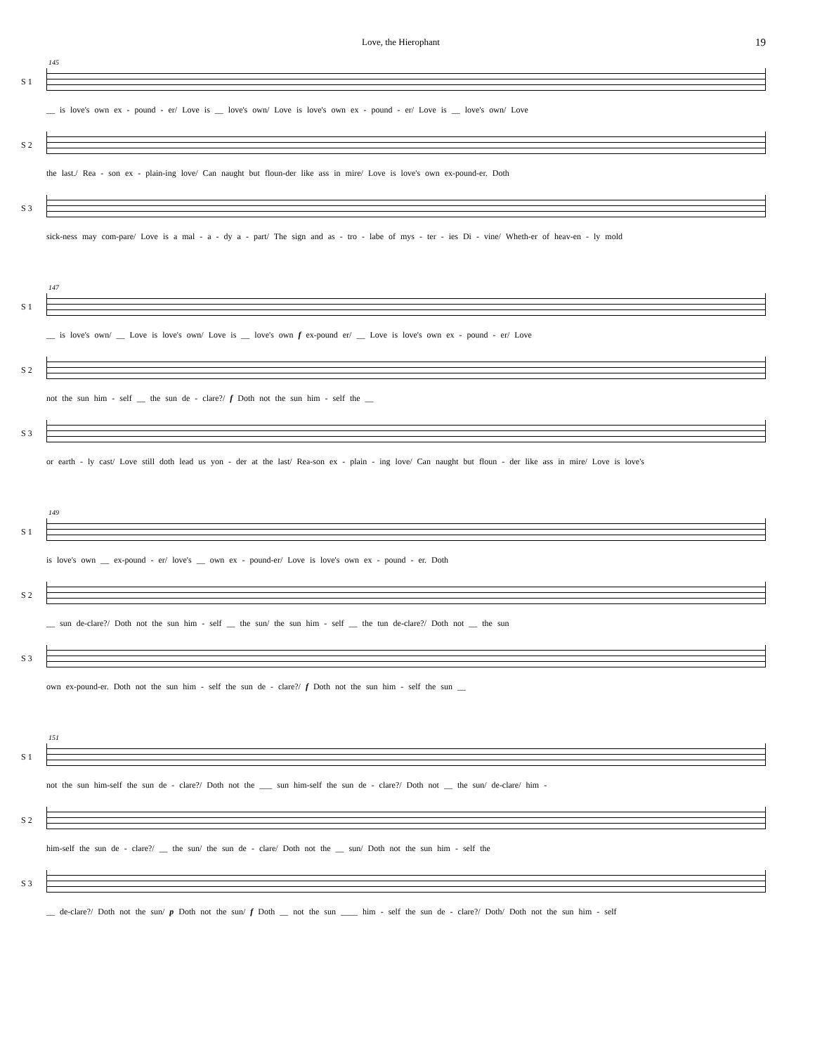Love, the Hierophant 19
S 1
145
__ is love's own ex - pound - er/ Love is __ love's own/ Love is love's own ex - pound - er/ Love is __ love's own/ Love
S 2 the last./ Rea - son ex - plain-ing love/ Can naught but floun-der like ass in mire/ Love is love's own ex-pound-er. Doth
S 3 sick-ness may com-pare/ Love is a mal - a - dy a - part/ The sign and as - tro - labe of mys - ter - ies Di - vine/ Wheth-er of heav-en - ly mold
S 1
147
__ is love's own/ __ Love is love's own/ Love is __ love's own f ex-pound er/ __ Love is love's own ex - pound - er/ Love
S 2 not the sun him - self __ the sun de - clare?/ f Doth not the sun him - self the __
S 3 or earth - ly cast/ Love still doth lead us yon - der at the last/ Rea-son ex - plain - ing love/ Can naught but floun - der like ass in mire/ Love is love's
S 1
149
is love's own __ ex-pound - er/ love's __ own ex - pound-er/ Love is love's own ex - pound - er. Doth
S 2 __ sun de-clare?/ Doth not the sun him - self __ the sun/ the sun him - self __ the tun de-clare?/ Doth not __ the sun
S 3 own ex-pound-er. Doth not the sun him - self the sun de - clare?/ f Doth not the sun him - self the sun __
S 1
151
not the sun him-self the sun de - clare?/ Doth not the ___ sun him-self the sun de - clare?/ Doth not __ the sun/ de-clare/ him -
S 2 him-self the sun de - clare?/ __ the sun/ the sun de - clare/ Doth not the __ sun/ Doth not the sun him - self the
S 3 __ de-clare?/ Doth not the sun/ p Doth not the sun/ f Doth __ not the sun ____ him - self the sun de - clare?/ Doth/ Doth not the sun him - self